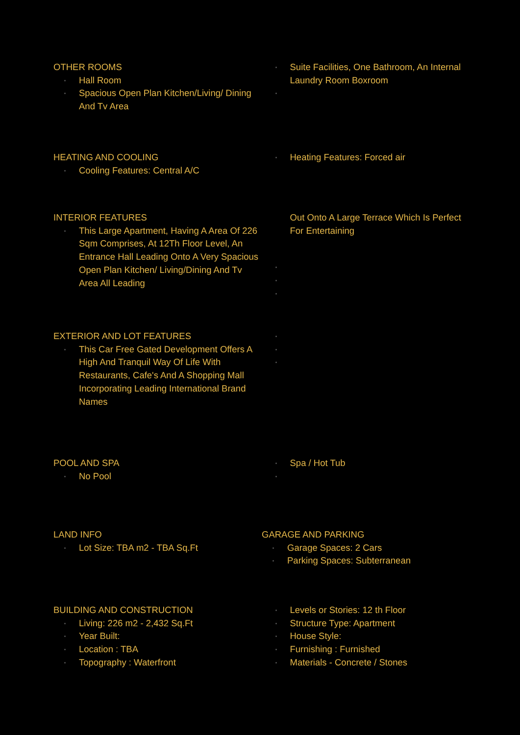OTHER ROOMS
Hall Room
Spacious Open Plan Kitchen/Living/ Dining And Tv Area
Suite Facilities, One Bathroom, An Internal Laundry Room Boxroom
HEATING AND COOLING
Cooling Features: Central A/C
Heating Features: Forced air
INTERIOR FEATURES
This Large Apartment, Having A Area Of 226 Sqm Comprises, At 12Th Floor Level, An Entrance Hall Leading Onto A Very Spacious Open Plan Kitchen/ Living/Dining And Tv Area All Leading
Out Onto A Large Terrace Which Is Perfect For Entertaining
EXTERIOR AND LOT FEATURES
This Car Free Gated Development Offers A High And Tranquil Way Of Life With Restaurants, Cafe's And A Shopping Mall Incorporating Leading International Brand Names
POOL AND SPA
No Pool
Spa / Hot Tub
LAND INFO
Lot Size: TBA m2 - TBA Sq.Ft
GARAGE AND PARKING
Garage Spaces: 2 Cars
Parking Spaces: Subterranean
BUILDING AND CONSTRUCTION
Living: 226 m2 - 2,432 Sq.Ft
Year Built:
Location : TBA
Topography : Waterfront
Levels or Stories: 12 th Floor
Structure Type: Apartment
House Style:
Furnishing : Furnished
Materials - Concrete / Stones